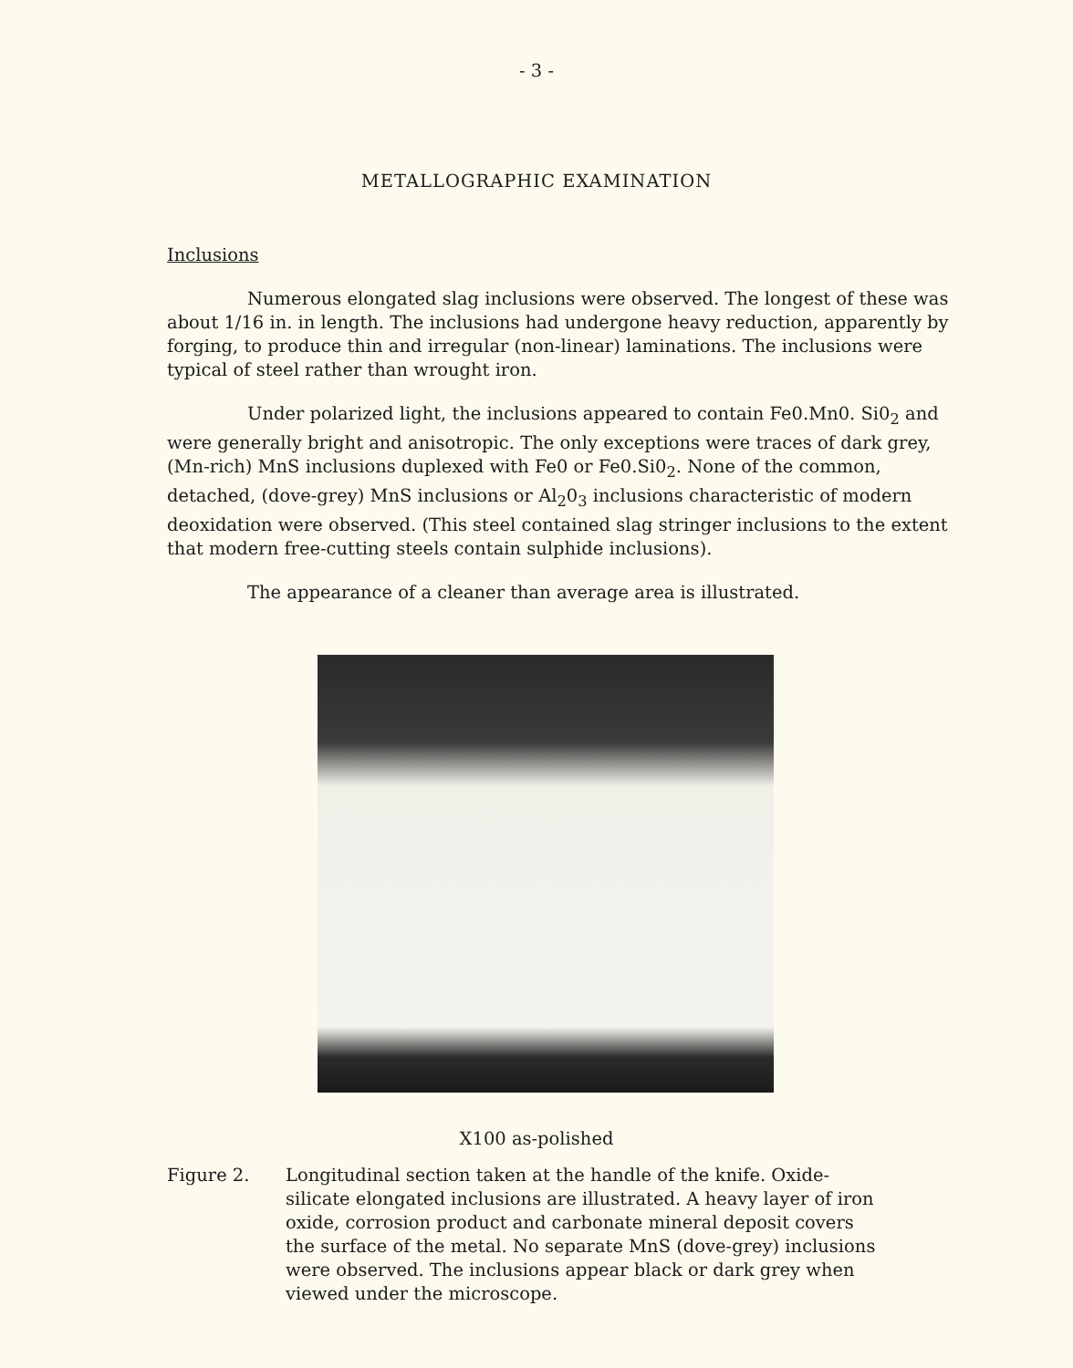- 3 -
METALLOGRAPHIC EXAMINATION
Inclusions
Numerous elongated slag inclusions were observed. The longest of these was about 1/16 in. in length. The inclusions had undergone heavy reduction, apparently by forging, to produce thin and irregular (non-linear) laminations. The inclusions were typical of steel rather than wrought iron.
Under polarized light, the inclusions appeared to contain Fe0.Mn0. Si0<sub>2</sub> and were generally bright and anisotropic. The only exceptions were traces of dark grey, (Mn-rich) MnS inclusions duplexed with Fe0 or Fe0.Si0<sub>2</sub>. None of the common, detached, (dove-grey) MnS inclusions or Al<sub>2</sub>0<sub>3</sub> inclusions characteristic of modern deoxidation were observed. (This steel contained slag stringer inclusions to the extent that modern free-cutting steels contain sulphide inclusions).
The appearance of a cleaner than average area is illustrated.
X100 as-polished
Figure 2. Longitudinal section taken at the handle of the knife. Oxide-silicate elongated inclusions are illustrated. A heavy layer of iron oxide, corrosion product and carbonate mineral deposit covers the surface of the metal. No separate MnS (dove-grey) inclusions were observed. The inclusions appear black or dark grey when viewed under the microscope.